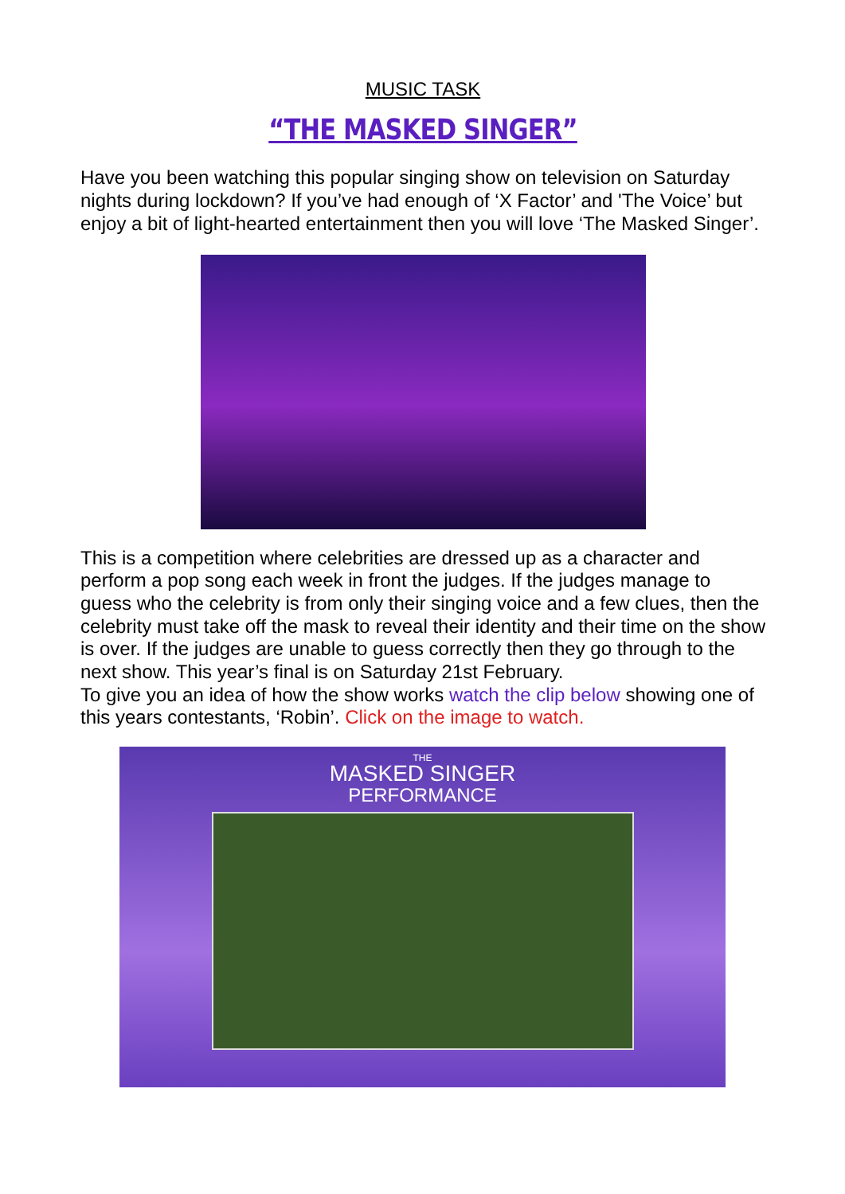MUSIC TASK
“THE MASKED SINGER”
Have you been watching this popular singing show on television on Saturday nights during lockdown? If you’ve had enough of ‘X Factor’ and 'The Voice’ but enjoy a bit of light-hearted entertainment then you will love ‘The Masked Singer’.
This is a competition where celebrities are dressed up as a character and perform a pop song each week in front the judges. If the judges manage to guess who the celebrity is from only their singing voice and a few clues, then the celebrity must take off the mask to reveal their identity and their time on the show is over. If the judges are unable to guess correctly then they go through to the next show. This year’s final is on Saturday 21st February.
To give you an idea of how the show works watch the clip below showing one of this years contestants, ‘Robin’. Click on the image to watch.
THE
MASKED SINGER
PERFORMANCE